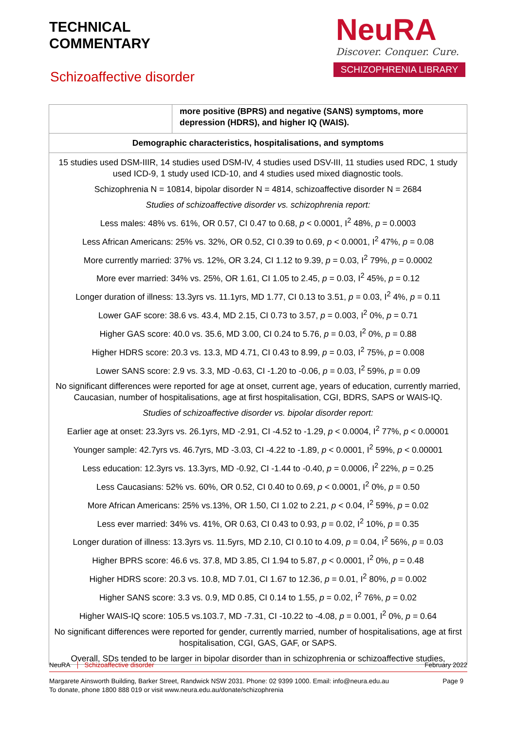TECHNICAL
COMMENTARY
Schizoaffective disorder
NeuRA
Discover. Conquer. Cure.
SCHIZOPHRENIA LIBRARY
| | more positive (BPRS) and negative (SANS) symptoms, more depression (HDRS), and higher IQ (WAIS). |
| Demographic characteristics, hospitalisations, and symptoms | |
| 15 studies used DSM-IIIR, 14 studies used DSM-IV, 4 studies used DSV-III, 11 studies used RDC, 1 study used ICD-9, 1 study used ICD-10, and 4 studies used mixed diagnostic tools. Schizophrenia N = 10814, bipolar disorder N = 4814, schizoaffective disorder N = 2684 Studies of schizoaffective disorder vs. schizophrenia report: Less males: 48% vs. 61%, OR 0.57, CI 0.47 to 0.68, p < 0.0001, I<sup>2</sup> 48%, p = 0.0003 Less African Americans: 25% vs. 32%, OR 0.52, CI 0.39 to 0.69, p < 0.0001, I<sup>2</sup> 47%, p = 0.08 More currently married: 37% vs. 12%, OR 3.24, CI 1.12 to 9.39, p = 0.03, I<sup>2</sup> 79%, p = 0.0002 More ever married: 34% vs. 25%, OR 1.61, CI 1.05 to 2.45, p = 0.03, I<sup>2</sup> 45%, p = 0.12 Longer duration of illness: 13.3yrs vs. 11.1yrs, MD 1.77, CI 0.13 to 3.51, p = 0.03, I<sup>2</sup> 4%, p = 0.11 Lower GAF score: 38.6 vs. 43.4, MD 2.15, CI 0.73 to 3.57, p = 0.003, I<sup>2</sup> 0%, p = 0.71 Higher GAS score: 40.0 vs. 35.6, MD 3.00, CI 0.24 to 5.76, p = 0.03, I<sup>2</sup> 0%, p = 0.88 Higher HDRS score: 20.3 vs. 13.3, MD 4.71, CI 0.43 to 8.99, p = 0.03, I<sup>2</sup> 75%, p = 0.008 Lower SANS score: 2.9 vs. 3.3, MD -0.63, CI -1.20 to -0.06, p = 0.03, I<sup>2</sup> 59%, p = 0.09 No significant differences were reported for age at onset, current age, years of education, currently married, Caucasian, number of hospitalisations, age at first hospitalisation, CGI, BDRS, SAPS or WAIS-IQ. Studies of schizoaffective disorder vs. bipolar disorder report: Earlier age at onset: 23.3yrs vs. 26.1yrs, MD -2.91, CI -4.52 to -1.29, p < 0.0004, I<sup>2</sup> 77%, p < 0.00001 Younger sample: 42.7yrs vs. 46.7yrs, MD -3.03, CI -4.22 to -1.89, p < 0.0001, I<sup>2</sup> 59%, p < 0.00001 Less education: 12.3yrs vs. 13.3yrs, MD -0.92, CI -1.44 to -0.40, p = 0.0006, I<sup>2</sup> 22%, p = 0.25 Less Caucasians: 52% vs. 60%, OR 0.52, CI 0.40 to 0.69, p < 0.0001, I<sup>2</sup> 0%, p = 0.50 More African Americans: 25% vs.13%, OR 1.50, CI 1.02 to 2.21, p < 0.04, I<sup>2</sup> 59%, p = 0.02 Less ever married: 34% vs. 41%, OR 0.63, CI 0.43 to 0.93, p = 0.02, I<sup>2</sup> 10%, p = 0.35 Longer duration of illness: 13.3yrs vs. 11.5yrs, MD 2.10, CI 0.10 to 4.09, p = 0.04, I<sup>2</sup> 56%, p = 0.03 Higher BPRS score: 46.6 vs. 37.8, MD 3.85, CI 1.94 to 5.87, p < 0.0001, I<sup>2</sup> 0%, p = 0.48 Higher HDRS score: 20.3 vs. 10.8, MD 7.01, CI 1.67 to 12.36, p = 0.01, I<sup>2</sup> 80%, p = 0.002 Higher SANS score: 3.3 vs. 0.9, MD 0.85, CI 0.14 to 1.55, p = 0.02, I<sup>2</sup> 76%, p = 0.02 Higher WAIS-IQ score: 105.5 vs.103.7, MD -7.31, CI -10.22 to -4.08, p = 0.001, I<sup>2</sup> 0%, p = 0.64 No significant differences were reported for gender, currently married, number of hospitalisations, age at first hospitalisation, CGI, GAS, GAF, or SAPS. Overall, SDs tended to be larger in bipolar disorder than in schizophrenia or schizoaffective studies, | |
NeuRA Schizoaffective disorder February 2022
Margarete Ainsworth Building, Barker Street, Randwick NSW 2031. Phone: 02 9399 1000. Email: info@neura.edu.au
To donate, phone 1800 888 019 or visit www.neura.edu.au/donate/schizophrenia
Page 9